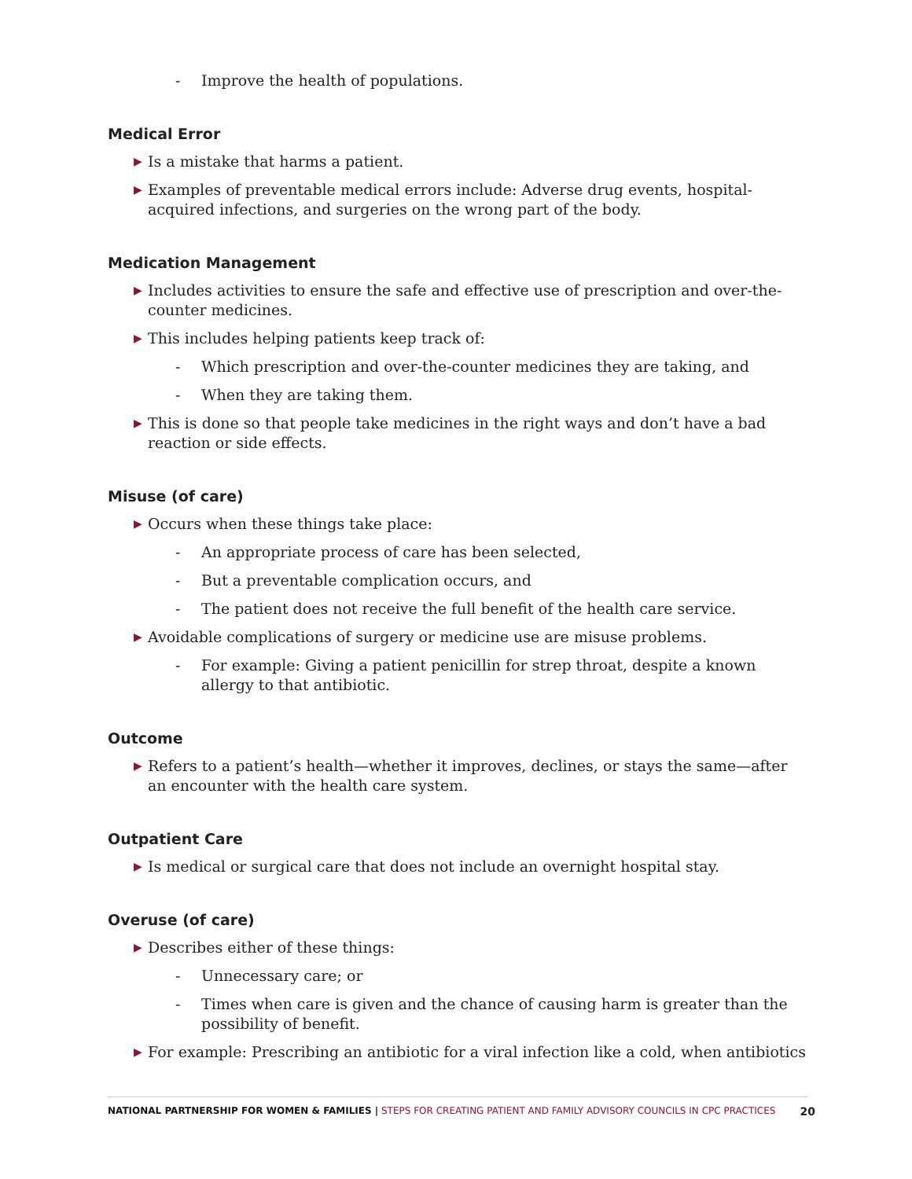- Improve the health of populations.
Medical Error
▶ Is a mistake that harms a patient.
▶ Examples of preventable medical errors include: Adverse drug events, hospital-acquired infections, and surgeries on the wrong part of the body.
Medication Management
▶ Includes activities to ensure the safe and effective use of prescription and over-the-counter medicines.
▶ This includes helping patients keep track of:
- Which prescription and over-the-counter medicines they are taking, and
- When they are taking them.
▶ This is done so that people take medicines in the right ways and don’t have a bad reaction or side effects.
Misuse (of care)
▶ Occurs when these things take place:
- An appropriate process of care has been selected,
- But a preventable complication occurs, and
- The patient does not receive the full benefit of the health care service.
▶ Avoidable complications of surgery or medicine use are misuse problems.
- For example: Giving a patient penicillin for strep throat, despite a known allergy to that antibiotic.
Outcome
▶ Refers to a patient’s health—whether it improves, declines, or stays the same—after an encounter with the health care system.
Outpatient Care
▶ Is medical or surgical care that does not include an overnight hospital stay.
Overuse (of care)
▶ Describes either of these things:
- Unnecessary care; or
- Times when care is given and the chance of causing harm is greater than the possibility of benefit.
▶ For example: Prescribing an antibiotic for a viral infection like a cold, when antibiotics
NATIONAL PARTNERSHIP FOR WOMEN & FAMILIES | STEPS FOR CREATING PATIENT AND FAMILY ADVISORY COUNCILS IN CPC PRACTICES 20